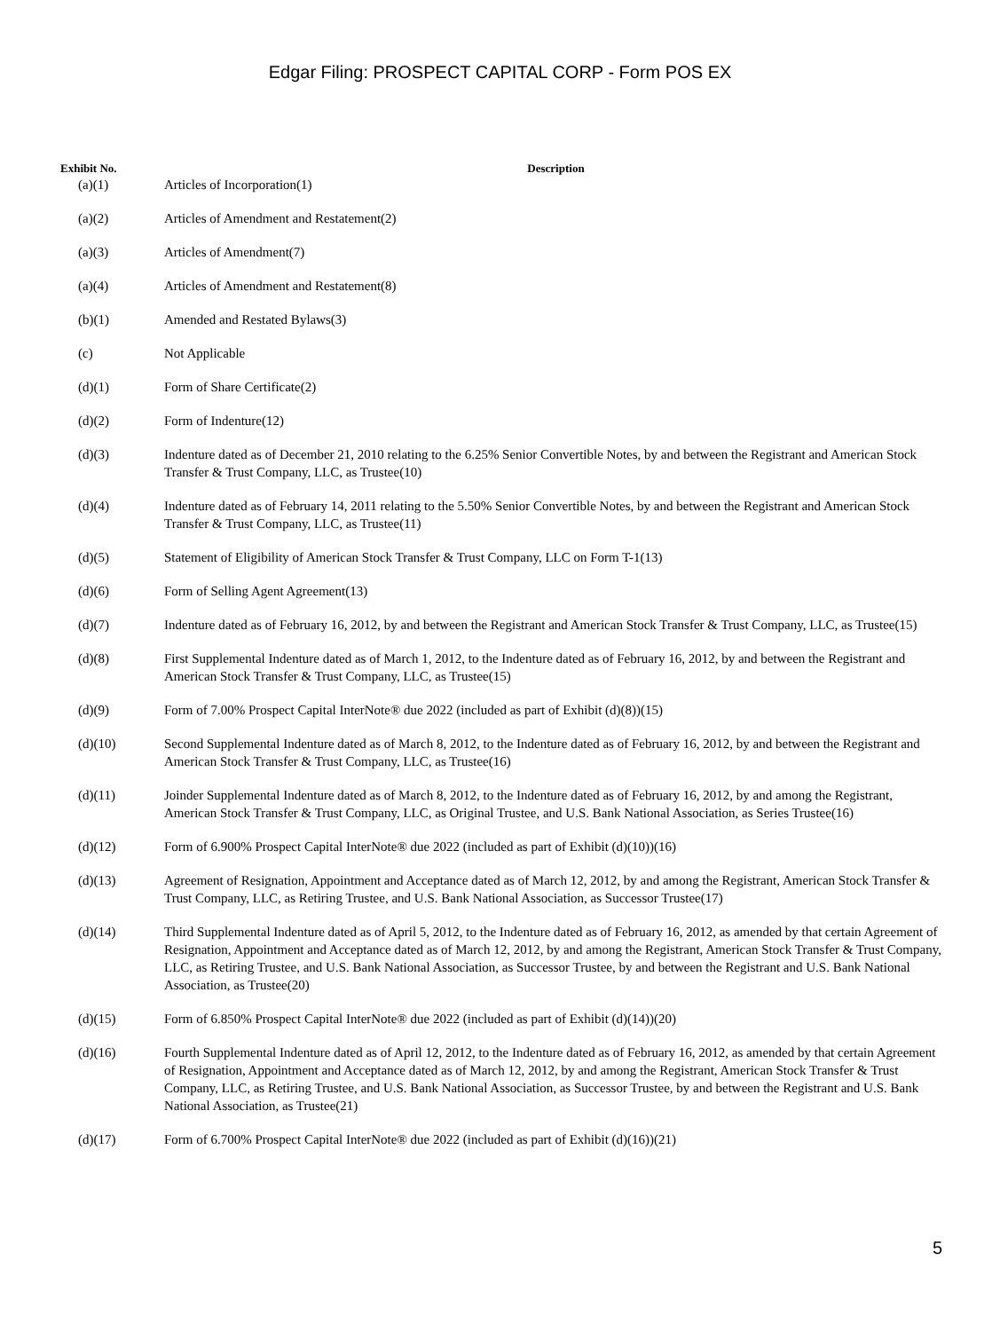Edgar Filing: PROSPECT CAPITAL CORP - Form POS EX
| Exhibit No. | Description |
| --- | --- |
| (a)(1) | Articles of Incorporation(1) |
| (a)(2) | Articles of Amendment and Restatement(2) |
| (a)(3) | Articles of Amendment(7) |
| (a)(4) | Articles of Amendment and Restatement(8) |
| (b)(1) | Amended and Restated Bylaws(3) |
| (c) | Not Applicable |
| (d)(1) | Form of Share Certificate(2) |
| (d)(2) | Form of Indenture(12) |
| (d)(3) | Indenture dated as of December 21, 2010 relating to the 6.25% Senior Convertible Notes, by and between the Registrant and American Stock Transfer & Trust Company, LLC, as Trustee(10) |
| (d)(4) | Indenture dated as of February 14, 2011 relating to the 5.50% Senior Convertible Notes, by and between the Registrant and American Stock Transfer & Trust Company, LLC, as Trustee(11) |
| (d)(5) | Statement of Eligibility of American Stock Transfer & Trust Company, LLC on Form T-1(13) |
| (d)(6) | Form of Selling Agent Agreement(13) |
| (d)(7) | Indenture dated as of February 16, 2012, by and between the Registrant and American Stock Transfer & Trust Company, LLC, as Trustee(15) |
| (d)(8) | First Supplemental Indenture dated as of March 1, 2012, to the Indenture dated as of February 16, 2012, by and between the Registrant and American Stock Transfer & Trust Company, LLC, as Trustee(15) |
| (d)(9) | Form of 7.00% Prospect Capital InterNote® due 2022 (included as part of Exhibit (d)(8))(15) |
| (d)(10) | Second Supplemental Indenture dated as of March 8, 2012, to the Indenture dated as of February 16, 2012, by and between the Registrant and American Stock Transfer & Trust Company, LLC, as Trustee(16) |
| (d)(11) | Joinder Supplemental Indenture dated as of March 8, 2012, to the Indenture dated as of February 16, 2012, by and among the Registrant, American Stock Transfer & Trust Company, LLC, as Original Trustee, and U.S. Bank National Association, as Series Trustee(16) |
| (d)(12) | Form of 6.900% Prospect Capital InterNote® due 2022 (included as part of Exhibit (d)(10))(16) |
| (d)(13) | Agreement of Resignation, Appointment and Acceptance dated as of March 12, 2012, by and among the Registrant, American Stock Transfer & Trust Company, LLC, as Retiring Trustee, and U.S. Bank National Association, as Successor Trustee(17) |
| (d)(14) | Third Supplemental Indenture dated as of April 5, 2012, to the Indenture dated as of February 16, 2012, as amended by that certain Agreement of Resignation, Appointment and Acceptance dated as of March 12, 2012, by and among the Registrant, American Stock Transfer & Trust Company, LLC, as Retiring Trustee, and U.S. Bank National Association, as Successor Trustee, by and between the Registrant and U.S. Bank National Association, as Trustee(20) |
| (d)(15) | Form of 6.850% Prospect Capital InterNote® due 2022 (included as part of Exhibit (d)(14))(20) |
| (d)(16) | Fourth Supplemental Indenture dated as of April 12, 2012, to the Indenture dated as of February 16, 2012, as amended by that certain Agreement of Resignation, Appointment and Acceptance dated as of March 12, 2012, by and among the Registrant, American Stock Transfer & Trust Company, LLC, as Retiring Trustee, and U.S. Bank National Association, as Successor Trustee, by and between the Registrant and U.S. Bank National Association, as Trustee(21) |
| (d)(17) | Form of 6.700% Prospect Capital InterNote® due 2022 (included as part of Exhibit (d)(16))(21) |
5